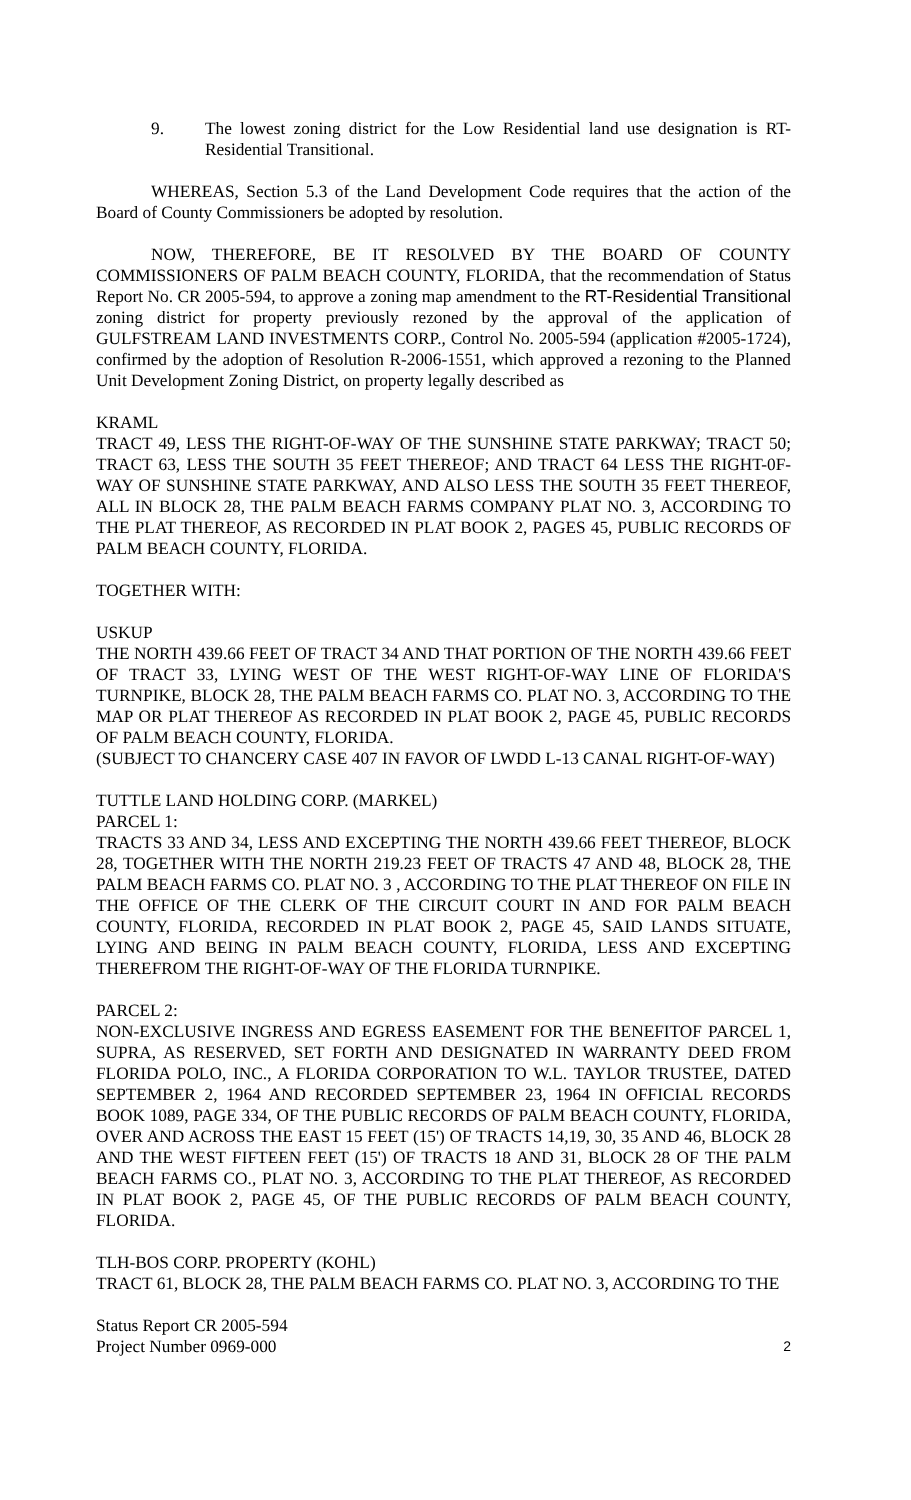9. The lowest zoning district for the Low Residential land use designation is RT-Residential Transitional.
WHEREAS, Section 5.3 of the Land Development Code requires that the action of the Board of County Commissioners be adopted by resolution.
NOW, THEREFORE, BE IT RESOLVED BY THE BOARD OF COUNTY COMMISSIONERS OF PALM BEACH COUNTY, FLORIDA, that the recommendation of Status Report No. CR 2005-594, to approve a zoning map amendment to the RT-Residential Transitional zoning district for property previously rezoned by the approval of the application of GULFSTREAM LAND INVESTMENTS CORP., Control No. 2005-594 (application #2005-1724), confirmed by the adoption of Resolution R-2006-1551, which approved a rezoning to the Planned Unit Development Zoning District, on property legally described as
KRAML
TRACT 49, LESS THE RIGHT-OF-WAY OF THE SUNSHINE STATE PARKWAY; TRACT 50; TRACT 63, LESS THE SOUTH 35 FEET THEREOF; AND TRACT 64 LESS THE RIGHT-0F-WAY OF SUNSHINE STATE PARKWAY, AND ALSO LESS THE SOUTH 35 FEET THEREOF, ALL IN BLOCK 28, THE PALM BEACH FARMS COMPANY PLAT NO. 3, ACCORDING TO THE PLAT THEREOF, AS RECORDED IN PLAT BOOK 2, PAGES 45, PUBLIC RECORDS OF PALM BEACH COUNTY, FLORIDA.
TOGETHER WITH:
USKUP
THE NORTH 439.66 FEET OF TRACT 34 AND THAT PORTION OF THE NORTH 439.66 FEET OF TRACT 33, LYING WEST OF THE WEST RIGHT-OF-WAY LINE OF FLORIDA'S TURNPIKE, BLOCK 28, THE PALM BEACH FARMS CO. PLAT NO. 3, ACCORDING TO THE MAP OR PLAT THEREOF AS RECORDED IN PLAT BOOK 2, PAGE 45, PUBLIC RECORDS OF PALM BEACH COUNTY, FLORIDA.
(SUBJECT TO CHANCERY CASE 407 IN FAVOR OF LWDD L-13 CANAL RIGHT-OF-WAY)
TUTTLE LAND HOLDING CORP. (MARKEL)
PARCEL 1:
TRACTS 33 AND 34, LESS AND EXCEPTING THE NORTH 439.66 FEET THEREOF, BLOCK 28, TOGETHER WITH THE NORTH 219.23 FEET OF TRACTS 47 AND 48, BLOCK 28, THE PALM BEACH FARMS CO. PLAT NO. 3 , ACCORDING TO THE PLAT THEREOF ON FILE IN THE OFFICE OF THE CLERK OF THE CIRCUIT COURT IN AND FOR PALM BEACH COUNTY, FLORIDA, RECORDED IN PLAT BOOK 2, PAGE 45, SAID LANDS SITUATE, LYING AND BEING IN PALM BEACH COUNTY, FLORIDA, LESS AND EXCEPTING THEREFROM THE RIGHT-OF-WAY OF THE FLORIDA TURNPIKE.
PARCEL 2:
NON-EXCLUSIVE INGRESS AND EGRESS EASEMENT FOR THE BENEFITOF PARCEL 1, SUPRA, AS RESERVED, SET FORTH AND DESIGNATED IN WARRANTY DEED FROM FLORIDA POLO, INC., A FLORIDA CORPORATION TO W.L. TAYLOR TRUSTEE, DATED SEPTEMBER 2, 1964 AND RECORDED SEPTEMBER 23, 1964 IN OFFICIAL RECORDS BOOK 1089, PAGE 334, OF THE PUBLIC RECORDS OF PALM BEACH COUNTY, FLORIDA, OVER AND ACROSS THE EAST 15 FEET (15') OF TRACTS 14,19, 30, 35 AND 46, BLOCK 28 AND THE WEST FIFTEEN FEET (15') OF TRACTS 18 AND 31, BLOCK 28 OF THE PALM BEACH FARMS CO., PLAT NO. 3, ACCORDING TO THE PLAT THEREOF, AS RECORDED IN PLAT BOOK 2, PAGE 45, OF THE PUBLIC RECORDS OF PALM BEACH COUNTY, FLORIDA.
TLH-BOS CORP. PROPERTY (KOHL)
TRACT 61, BLOCK 28, THE PALM BEACH FARMS CO. PLAT NO. 3, ACCORDING TO THE
Status Report CR 2005-594
Project Number 0969-000
2